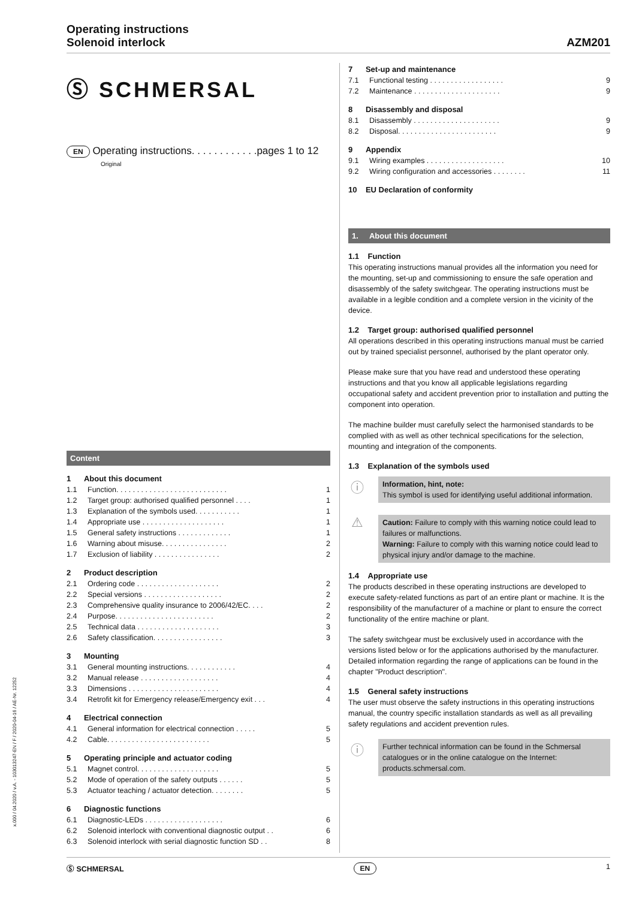Operating instructions
Solenoid interlock
AZM201
x.000 / 04.2020 / v.A. - 103013247-EN / F / 2020-04-16 / AE-Nr. 12252
Ⓢ SCHMERSAL
EN Operating instructions. . . . . . . . . . . .pages 1 to 12
Original
Content
1 About this document
1.1 Function. . . . . . . . . . . . . . . . . . . . . . . . . . . 1
1.2 Target group: authorised qualified personnel . . . . 1
1.3 Explanation of the symbols used. . . . . . . . . . . 1
1.4 Appropriate use . . . . . . . . . . . . . . . . . . . . 1
1.5 General safety instructions . . . . . . . . . . . . . 1
1.6 Warning about misuse. . . . . . . . . . . . . . . . 2
1.7 Exclusion of liability . . . . . . . . . . . . . . . . 2
2 Product description
2.1 Ordering code . . . . . . . . . . . . . . . . . . . . 2
2.2 Special versions . . . . . . . . . . . . . . . . . . . 2
2.3 Comprehensive quality insurance to 2006/42/EC. . . . 2
2.4 Purpose. . . . . . . . . . . . . . . . . . . . . . . . 2
2.5 Technical data . . . . . . . . . . . . . . . . . . . . 3
2.6 Safety classification. . . . . . . . . . . . . . . . . 3
3 Mounting
3.1 General mounting instructions. . . . . . . . . . . . 4
3.2 Manual release . . . . . . . . . . . . . . . . . . . 4
3.3 Dimensions . . . . . . . . . . . . . . . . . . . . . . 4
3.4 Retrofit kit for Emergency release/Emergency exit . . . 4
4 Electrical connection
4.1 General information for electrical connection . . . . . 5
4.2 Cable. . . . . . . . . . . . . . . . . . . . . . . . . 5
5 Operating principle and actuator coding
5.1 Magnet control. . . . . . . . . . . . . . . . . . . . 5
5.2 Mode of operation of the safety outputs . . . . . . 5
5.3 Actuator teaching / actuator detection. . . . . . . . 5
6 Diagnostic functions
6.1 Diagnostic-LEDs . . . . . . . . . . . . . . . . . . . 6
6.2 Solenoid interlock with conventional diagnostic output . . 6
6.3 Solenoid interlock with serial diagnostic function SD . . 8
7 Set-up and maintenance
7.1 Functional testing . . . . . . . . . . . . . . . . . . 9
7.2 Maintenance . . . . . . . . . . . . . . . . . . . . . 9
8 Disassembly and disposal
8.1 Disassembly . . . . . . . . . . . . . . . . . . . . . 9
8.2 Disposal. . . . . . . . . . . . . . . . . . . . . . . . 9
9 Appendix
9.1 Wiring examples . . . . . . . . . . . . . . . . . . . 10
9.2 Wiring configuration and accessories . . . . . . . . 11
10 EU Declaration of conformity
1. About this document
1.1 Function
This operating instructions manual provides all the information you need for the mounting, set-up and commissioning to ensure the safe operation and disassembly of the safety switchgear. The operating instructions must be available in a legible condition and a complete version in the vicinity of the device.
1.2 Target group: authorised qualified personnel
All operations described in this operating instructions manual must be carried out by trained specialist personnel, authorised by the plant operator only.
Please make sure that you have read and understood these operating instructions and that you know all applicable legislations regarding occupational safety and accident prevention prior to installation and putting the component into operation.
The machine builder must carefully select the harmonised standards to be complied with as well as other technical specifications for the selection, mounting and integration of the components.
1.3 Explanation of the symbols used
ⓘ
Information, hint, note:
This symbol is used for identifying useful additional information.
⚠
Caution: Failure to comply with this warning notice could lead to failures or malfunctions.
Warning: Failure to comply with this warning notice could lead to physical injury and/or damage to the machine.
1.4 Appropriate use
The products described in these operating instructions are developed to execute safety-related functions as part of an entire plant or machine. It is the responsibility of the manufacturer of a machine or plant to ensure the correct functionality of the entire machine or plant.
The safety switchgear must be exclusively used in accordance with the versions listed below or for the applications authorised by the manufacturer. Detailed information regarding the range of applications can be found in the chapter "Product description".
1.5 General safety instructions
The user must observe the safety instructions in this operating instructions manual, the country specific installation standards as well as all prevailing safety regulations and accident prevention rules.
ⓘ
Further technical information can be found in the Schmersal catalogues or in the online catalogue on the Internet: products.schmersal.com.
Ⓢ SCHMERSAL EN 1